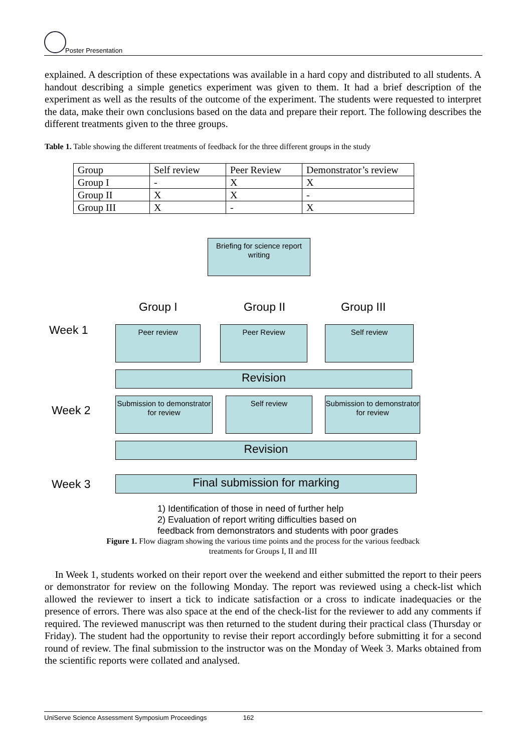Poster Presentation
explained. A description of these expectations was available in a hard copy and distributed to all students. A handout describing a simple genetics experiment was given to them. It had a brief description of the experiment as well as the results of the outcome of the experiment. The students were requested to interpret the data, make their own conclusions based on the data and prepare their report. The following describes the different treatments given to the three groups.
Table 1. Table showing the different treatments of feedback for the three different groups in the study
| Group | Self review | Peer Review | Demonstrator’s review |
| Group I | - | X | X |
| Group II | X | X | - |
| Group III | X | - | X |
Briefing for science report writing
Group I Group II Group III
Week 1 Peer review Peer Review Self review
Revision
Week 2
Submission to demonstrator for review
Self review
Submission to demonstrator for review
Revision
Week 3 Final submission for marking
1) Identification of those in need of further help
2) Evaluation of report writing difficulties based on
feedback from demonstrators and students with poor grades
Figure 1. Flow diagram showing the various time points and the process for the various feedback
treatments for Groups I, II and III
In Week 1, students worked on their report over the weekend and either submitted the report to their peers or demonstrator for review on the following Monday. The report was reviewed using a check-list which allowed the reviewer to insert a tick to indicate satisfaction or a cross to indicate inadequacies or the presence of errors. There was also space at the end of the check-list for the reviewer to add any comments if required. The reviewed manuscript was then returned to the student during their practical class (Thursday or Friday). The student had the opportunity to revise their report accordingly before submitting it for a second round of review. The final submission to the instructor was on the Monday of Week 3. Marks obtained from the scientific reports were collated and analysed.
UniServe Science Assessment Symposium Proceedings 162